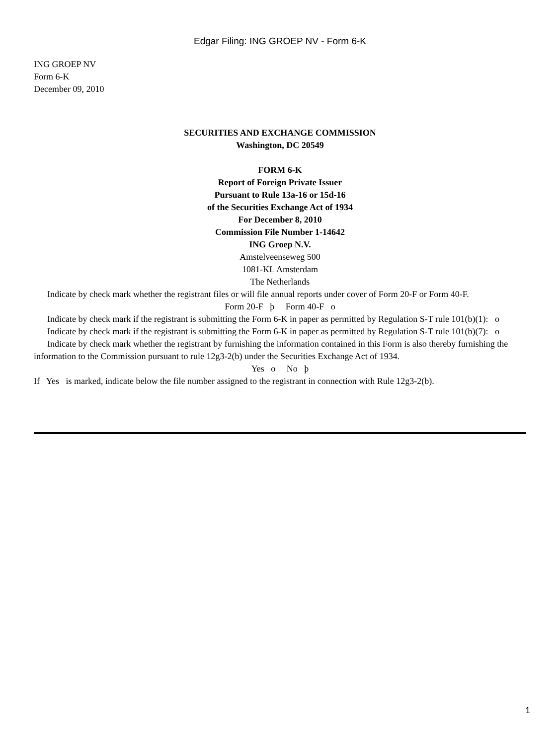Edgar Filing: ING GROEP NV - Form 6-K
ING GROEP NV
Form 6-K
December 09, 2010
SECURITIES AND EXCHANGE COMMISSION
Washington, DC 20549
FORM 6-K
Report of Foreign Private Issuer
Pursuant to Rule 13a-16 or 15d-16
of the Securities Exchange Act of 1934
For December 8, 2010
Commission File Number 1-14642
ING Groep N.V.
Amstelveenseweg 500
1081-KL Amsterdam
The Netherlands
Indicate by check mark whether the registrant files or will file annual reports under cover of Form 20-F or Form 40-F.
Form 20-F þ Form 40-F o
Indicate by check mark if the registrant is submitting the Form 6-K in paper as permitted by Regulation S-T rule 101(b)(1): o
Indicate by check mark if the registrant is submitting the Form 6-K in paper as permitted by Regulation S-T rule 101(b)(7): o
Indicate by check mark whether the registrant by furnishing the information contained in this Form is also thereby furnishing the information to the Commission pursuant to rule 12g3-2(b) under the Securities Exchange Act of 1934.
Yes o No þ
If Yes is marked, indicate below the file number assigned to the registrant in connection with Rule 12g3-2(b).
1